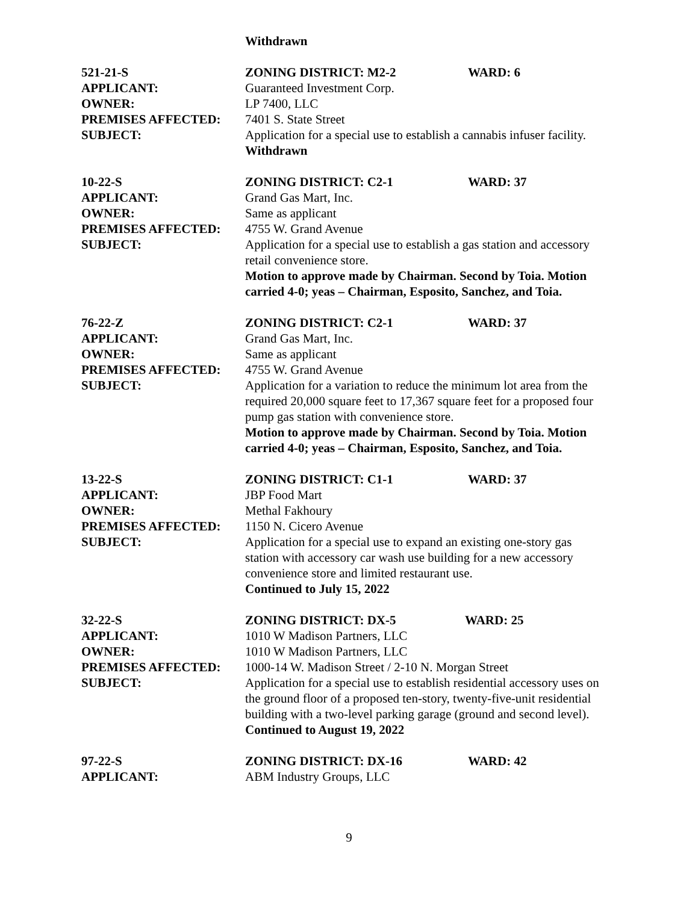Withdrawn
521-21-S ZONING DISTRICT: M2-2 WARD: 6
APPLICANT: Guaranteed Investment Corp.
OWNER: LP 7400, LLC
PREMISES AFFECTED: 7401 S. State Street
SUBJECT: Application for a special use to establish a cannabis infuser facility.
Withdrawn
10-22-S ZONING DISTRICT: C2-1 WARD: 37
APPLICANT: Grand Gas Mart, Inc.
OWNER: Same as applicant
PREMISES AFFECTED: 4755 W. Grand Avenue
SUBJECT: Application for a special use to establish a gas station and accessory retail convenience store.
Motion to approve made by Chairman. Second by Toia. Motion carried 4-0; yeas – Chairman, Esposito, Sanchez, and Toia.
76-22-Z ZONING DISTRICT: C2-1 WARD: 37
APPLICANT: Grand Gas Mart, Inc.
OWNER: Same as applicant
PREMISES AFFECTED: 4755 W. Grand Avenue
SUBJECT: Application for a variation to reduce the minimum lot area from the required 20,000 square feet to 17,367 square feet for a proposed four pump gas station with convenience store.
Motion to approve made by Chairman. Second by Toia. Motion carried 4-0; yeas – Chairman, Esposito, Sanchez, and Toia.
13-22-S ZONING DISTRICT: C1-1 WARD: 37
APPLICANT: JBP Food Mart
OWNER: Methal Fakhoury
PREMISES AFFECTED: 1150 N. Cicero Avenue
SUBJECT: Application for a special use to expand an existing one-story gas station with accessory car wash use building for a new accessory convenience store and limited restaurant use.
Continued to July 15, 2022
32-22-S ZONING DISTRICT: DX-5 WARD: 25
APPLICANT: 1010 W Madison Partners, LLC
OWNER: 1010 W Madison Partners, LLC
PREMISES AFFECTED: 1000-14 W. Madison Street / 2-10 N. Morgan Street
SUBJECT: Application for a special use to establish residential accessory uses on the ground floor of a proposed ten-story, twenty-five-unit residential building with a two-level parking garage (ground and second level).
Continued to August 19, 2022
97-22-S ZONING DISTRICT: DX-16 WARD: 42
APPLICANT: ABM Industry Groups, LLC
9